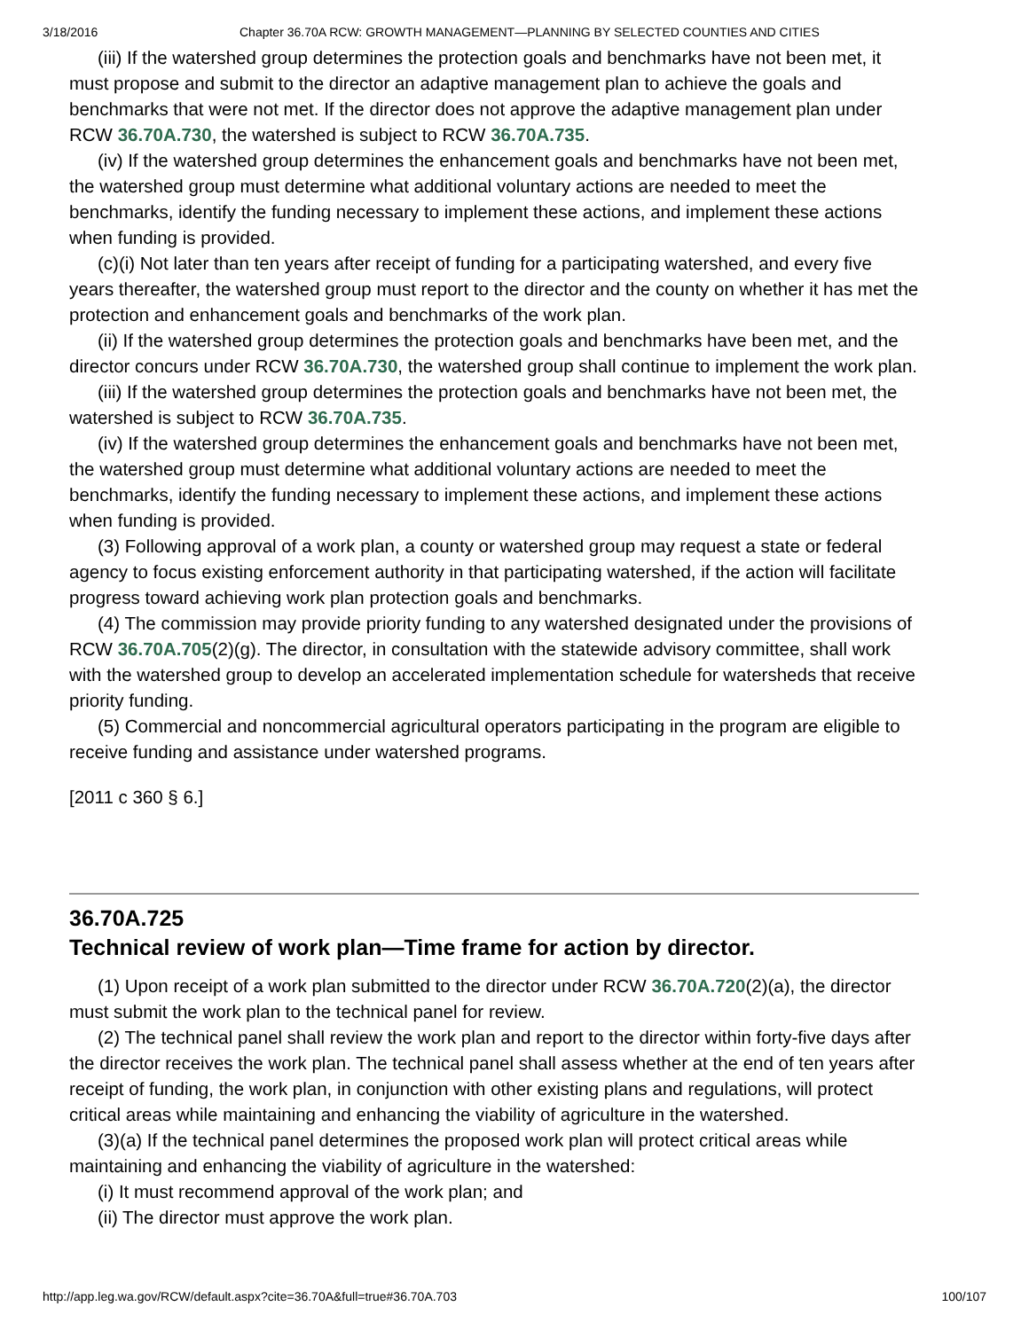3/18/2016 Chapter 36.70A RCW: GROWTH MANAGEMENT—PLANNING BY SELECTED COUNTIES AND CITIES
(iii) If the watershed group determines the protection goals and benchmarks have not been met, it must propose and submit to the director an adaptive management plan to achieve the goals and benchmarks that were not met. If the director does not approve the adaptive management plan under RCW 36.70A.730, the watershed is subject to RCW 36.70A.735.
(iv) If the watershed group determines the enhancement goals and benchmarks have not been met, the watershed group must determine what additional voluntary actions are needed to meet the benchmarks, identify the funding necessary to implement these actions, and implement these actions when funding is provided.
(c)(i) Not later than ten years after receipt of funding for a participating watershed, and every five years thereafter, the watershed group must report to the director and the county on whether it has met the protection and enhancement goals and benchmarks of the work plan.
(ii) If the watershed group determines the protection goals and benchmarks have been met, and the director concurs under RCW 36.70A.730, the watershed group shall continue to implement the work plan.
(iii) If the watershed group determines the protection goals and benchmarks have not been met, the watershed is subject to RCW 36.70A.735.
(iv) If the watershed group determines the enhancement goals and benchmarks have not been met, the watershed group must determine what additional voluntary actions are needed to meet the benchmarks, identify the funding necessary to implement these actions, and implement these actions when funding is provided.
(3) Following approval of a work plan, a county or watershed group may request a state or federal agency to focus existing enforcement authority in that participating watershed, if the action will facilitate progress toward achieving work plan protection goals and benchmarks.
(4) The commission may provide priority funding to any watershed designated under the provisions of RCW 36.70A.705(2)(g). The director, in consultation with the statewide advisory committee, shall work with the watershed group to develop an accelerated implementation schedule for watersheds that receive priority funding.
(5) Commercial and noncommercial agricultural operators participating in the program are eligible to receive funding and assistance under watershed programs.
[2011 c 360 § 6.]
36.70A.725
Technical review of work plan—Time frame for action by director.
(1) Upon receipt of a work plan submitted to the director under RCW 36.70A.720(2)(a), the director must submit the work plan to the technical panel for review.
(2) The technical panel shall review the work plan and report to the director within forty-five days after the director receives the work plan. The technical panel shall assess whether at the end of ten years after receipt of funding, the work plan, in conjunction with other existing plans and regulations, will protect critical areas while maintaining and enhancing the viability of agriculture in the watershed.
(3)(a) If the technical panel determines the proposed work plan will protect critical areas while maintaining and enhancing the viability of agriculture in the watershed:
(i) It must recommend approval of the work plan; and
(ii) The director must approve the work plan.
http://app.leg.wa.gov/RCW/default.aspx?cite=36.70A&full=true#36.70A.703 100/107